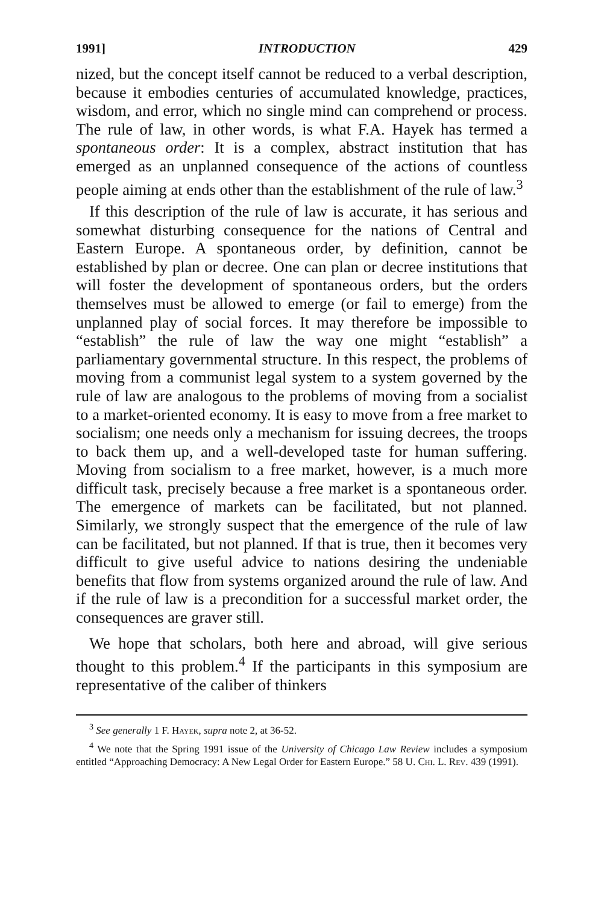1991] INTRODUCTION 429
nized, but the concept itself cannot be reduced to a verbal description, because it embodies centuries of accumulated knowledge, practices, wisdom, and error, which no single mind can comprehend or process. The rule of law, in other words, is what F.A. Hayek has termed a spontaneous order: It is a complex, abstract institution that has emerged as an unplanned consequence of the actions of countless people aiming at ends other than the establishment of the rule of law.<sup>3</sup>
If this description of the rule of law is accurate, it has serious and somewhat disturbing consequence for the nations of Central and Eastern Europe. A spontaneous order, by definition, cannot be established by plan or decree. One can plan or decree institutions that will foster the development of spontaneous orders, but the orders themselves must be allowed to emerge (or fail to emerge) from the unplanned play of social forces. It may therefore be impossible to “establish” the rule of law the way one might “establish” a parliamentary governmental structure. In this respect, the problems of moving from a communist legal system to a system governed by the rule of law are analogous to the problems of moving from a socialist to a market-oriented economy. It is easy to move from a free market to socialism; one needs only a mechanism for issuing decrees, the troops to back them up, and a well-developed taste for human suffering. Moving from socialism to a free market, however, is a much more difficult task, precisely because a free market is a spontaneous order. The emergence of markets can be facilitated, but not planned. Similarly, we strongly suspect that the emergence of the rule of law can be facilitated, but not planned. If that is true, then it becomes very difficult to give useful advice to nations desiring the undeniable benefits that flow from systems organized around the rule of law. And if the rule of law is a precondition for a successful market order, the consequences are graver still.
We hope that scholars, both here and abroad, will give serious thought to this problem.<sup>4</sup> If the participants in this symposium are representative of the caliber of thinkers
<sup>3</sup> See generally 1 F. Hayek, supra note 2, at 36-52.
<sup>4</sup> We note that the Spring 1991 issue of the University of Chicago Law Review includes a symposium entitled “Approaching Democracy: A New Legal Order for Eastern Europe.” 58 U. Chi. L. Rev. 439 (1991).